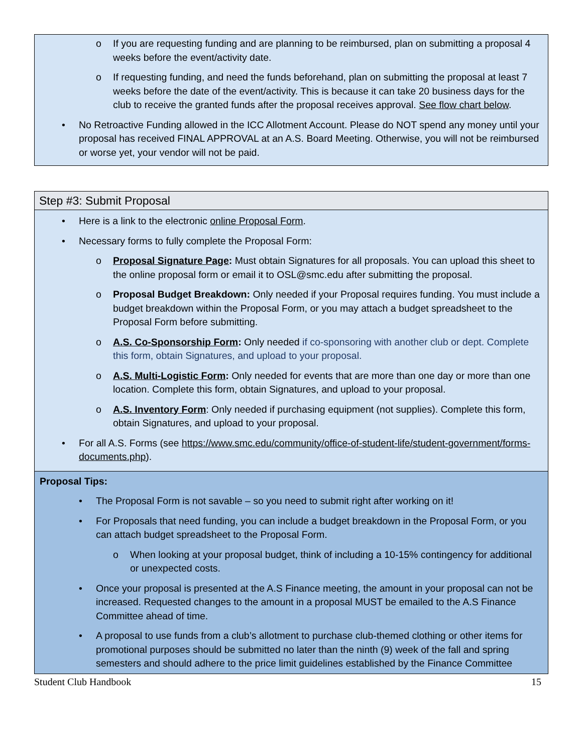o If you are requesting funding and are planning to be reimbursed, plan on submitting a proposal 4 weeks before the event/activity date.
o If requesting funding, and need the funds beforehand, plan on submitting the proposal at least 7 weeks before the date of the event/activity. This is because it can take 20 business days for the club to receive the granted funds after the proposal receives approval. See flow chart below.
• No Retroactive Funding allowed in the ICC Allotment Account. Please do NOT spend any money until your proposal has received FINAL APPROVAL at an A.S. Board Meeting. Otherwise, you will not be reimbursed or worse yet, your vendor will not be paid.
Step #3: Submit Proposal
• Here is a link to the electronic online Proposal Form.
• Necessary forms to fully complete the Proposal Form:
o Proposal Signature Page: Must obtain Signatures for all proposals. You can upload this sheet to the online proposal form or email it to OSL@smc.edu after submitting the proposal.
o Proposal Budget Breakdown: Only needed if your Proposal requires funding. You must include a budget breakdown within the Proposal Form, or you may attach a budget spreadsheet to the Proposal Form before submitting.
o A.S. Co-Sponsorship Form: Only needed if co-sponsoring with another club or dept. Complete this form, obtain Signatures, and upload to your proposal.
o A.S. Multi-Logistic Form: Only needed for events that are more than one day or more than one location. Complete this form, obtain Signatures, and upload to your proposal.
o A.S. Inventory Form: Only needed if purchasing equipment (not supplies). Complete this form, obtain Signatures, and upload to your proposal.
• For all A.S. Forms (see https://www.smc.edu/community/office-of-student-life/student-government/forms-documents.php).
Proposal Tips:
• The Proposal Form is not savable – so you need to submit right after working on it!
• For Proposals that need funding, you can include a budget breakdown in the Proposal Form, or you can attach budget spreadsheet to the Proposal Form.
o When looking at your proposal budget, think of including a 10-15% contingency for additional or unexpected costs.
• Once your proposal is presented at the A.S Finance meeting, the amount in your proposal can not be increased. Requested changes to the amount in a proposal MUST be emailed to the A.S Finance Committee ahead of time.
• A proposal to use funds from a club’s allotment to purchase club-themed clothing or other items for promotional purposes should be submitted no later than the ninth (9) week of the fall and spring semesters and should adhere to the price limit guidelines established by the Finance Committee
Student Club Handbook 15